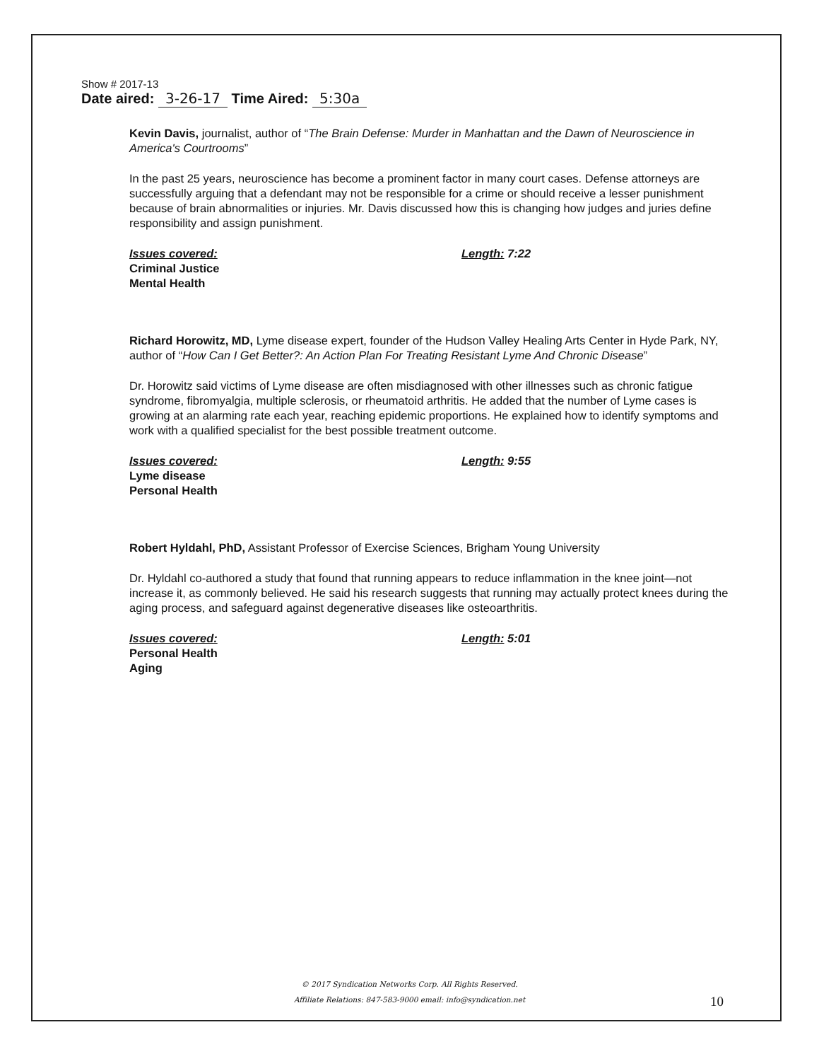Show # 2017-13
Date aired: 3-26-17 Time Aired: 5:30a
Kevin Davis, journalist, author of “The Brain Defense: Murder in Manhattan and the Dawn of Neuroscience in America's Courtrooms”
In the past 25 years, neuroscience has become a prominent factor in many court cases. Defense attorneys are successfully arguing that a defendant may not be responsible for a crime or should receive a lesser punishment because of brain abnormalities or injuries. Mr. Davis discussed how this is changing how judges and juries define responsibility and assign punishment.
Issues covered:
Criminal Justice
Mental Health
Length: 7:22
Richard Horowitz, MD, Lyme disease expert, founder of the Hudson Valley Healing Arts Center in Hyde Park, NY, author of “How Can I Get Better?: An Action Plan For Treating Resistant Lyme And Chronic Disease”
Dr. Horowitz said victims of Lyme disease are often misdiagnosed with other illnesses such as chronic fatigue syndrome, fibromyalgia, multiple sclerosis, or rheumatoid arthritis. He added that the number of Lyme cases is growing at an alarming rate each year, reaching epidemic proportions. He explained how to identify symptoms and work with a qualified specialist for the best possible treatment outcome.
Issues covered:
Lyme disease
Personal Health
Length: 9:55
Robert Hyldahl, PhD, Assistant Professor of Exercise Sciences, Brigham Young University
Dr. Hyldahl co-authored a study that found that running appears to reduce inflammation in the knee joint—not increase it, as commonly believed. He said his research suggests that running may actually protect knees during the aging process, and safeguard against degenerative diseases like osteoarthritis.
Issues covered:
Personal Health
Aging
Length: 5:01
© 2017 Syndication Networks Corp. All Rights Reserved.
Affiliate Relations: 847-583-9000 email: info@syndication.net
10